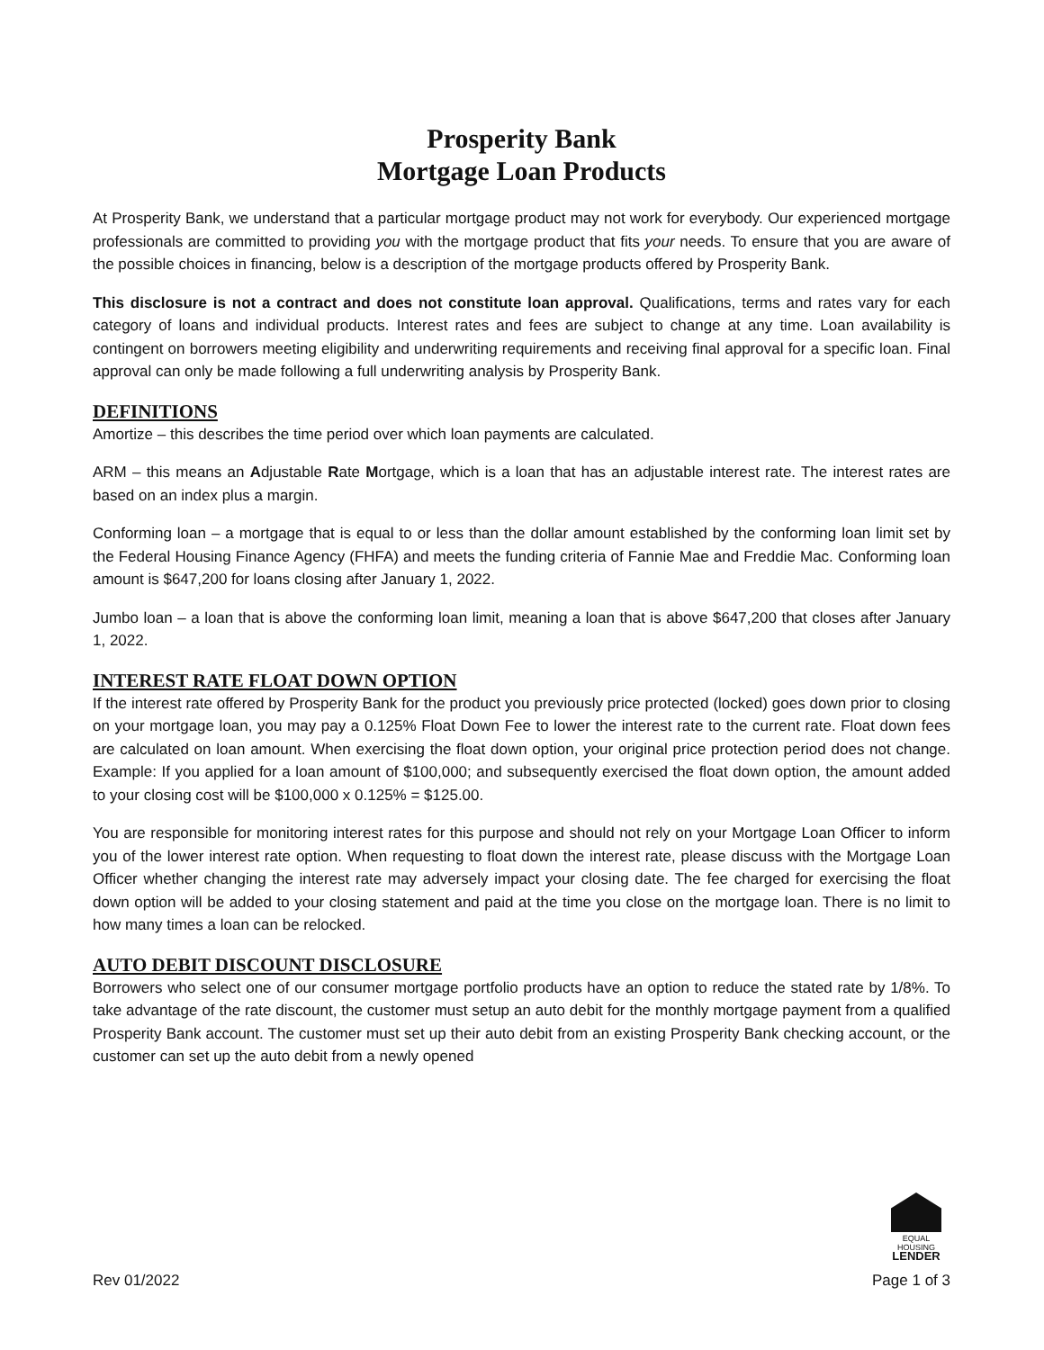Prosperity Bank
Mortgage Loan Products
At Prosperity Bank, we understand that a particular mortgage product may not work for everybody. Our experienced mortgage professionals are committed to providing you with the mortgage product that fits your needs. To ensure that you are aware of the possible choices in financing, below is a description of the mortgage products offered by Prosperity Bank.
This disclosure is not a contract and does not constitute loan approval. Qualifications, terms and rates vary for each category of loans and individual products. Interest rates and fees are subject to change at any time. Loan availability is contingent on borrowers meeting eligibility and underwriting requirements and receiving final approval for a specific loan. Final approval can only be made following a full underwriting analysis by Prosperity Bank.
DEFINITIONS
Amortize – this describes the time period over which loan payments are calculated.
ARM – this means an Adjustable Rate Mortgage, which is a loan that has an adjustable interest rate. The interest rates are based on an index plus a margin.
Conforming loan – a mortgage that is equal to or less than the dollar amount established by the conforming loan limit set by the Federal Housing Finance Agency (FHFA) and meets the funding criteria of Fannie Mae and Freddie Mac. Conforming loan amount is $647,200 for loans closing after January 1, 2022.
Jumbo loan – a loan that is above the conforming loan limit, meaning a loan that is above $647,200 that closes after January 1, 2022.
INTEREST RATE FLOAT DOWN OPTION
If the interest rate offered by Prosperity Bank for the product you previously price protected (locked) goes down prior to closing on your mortgage loan, you may pay a 0.125% Float Down Fee to lower the interest rate to the current rate. Float down fees are calculated on loan amount. When exercising the float down option, your original price protection period does not change. Example: If you applied for a loan amount of $100,000; and subsequently exercised the float down option, the amount added to your closing cost will be $100,000 x 0.125% = $125.00.
You are responsible for monitoring interest rates for this purpose and should not rely on your Mortgage Loan Officer to inform you of the lower interest rate option. When requesting to float down the interest rate, please discuss with the Mortgage Loan Officer whether changing the interest rate may adversely impact your closing date. The fee charged for exercising the float down option will be added to your closing statement and paid at the time you close on the mortgage loan. There is no limit to how many times a loan can be relocked.
AUTO DEBIT DISCOUNT DISCLOSURE
Borrowers who select one of our consumer mortgage portfolio products have an option to reduce the stated rate by 1/8%. To take advantage of the rate discount, the customer must setup an auto debit for the monthly mortgage payment from a qualified Prosperity Bank account. The customer must set up their auto debit from an existing Prosperity Bank checking account, or the customer can set up the auto debit from a newly opened
EQUAL HOUSING
LENDER
Rev 01/2022 Page 1 of 3